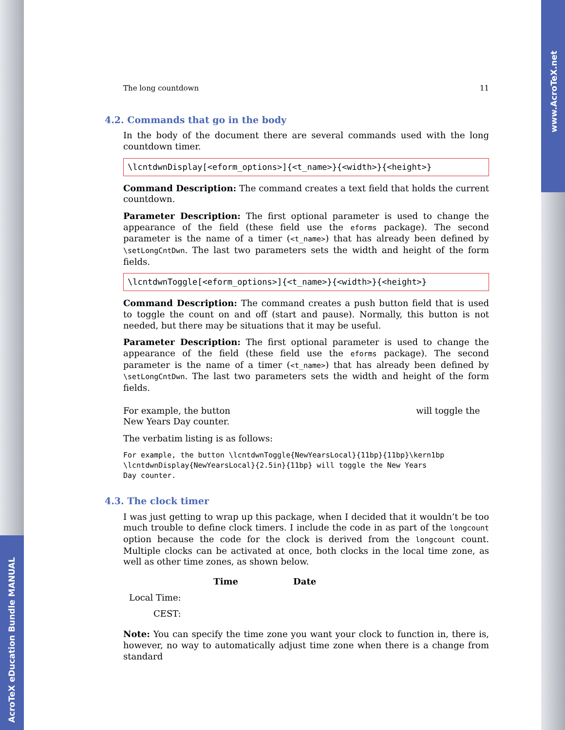AcroTeX eDucation Bundle MANUAL
www.AcroTeX.net
The long countdown 11
4.2. Commands that go in the body
In the body of the document there are several commands used with the long countdown timer.
\lcntdwnDisplay[<eform_options>]{<t_name>}{<width>}{<height>}
Command Description: The command creates a text field that holds the current countdown.
Parameter Description: The first optional parameter is used to change the appearance of the field (these field use the eforms package). The second parameter is the name of a timer (<t_name>) that has already been defined by \setLongCntDwn. The last two parameters sets the width and height of the form fields.
\lcntdwnToggle[<eform_options>]{<t_name>}{<width>}{<height>}
Command Description: The command creates a push button field that is used to toggle the count on and off (start and pause). Normally, this button is not needed, but there may be situations that it may be useful.
Parameter Description: The first optional parameter is used to change the appearance of the field (these field use the eforms package). The second parameter is the name of a timer (<t_name>) that has already been defined by \setLongCntDwn. The last two parameters sets the width and height of the form fields.
For example, the button will toggle the New Years Day counter.
The verbatim listing is as follows:
For example, the button \lcntdwnToggle{NewYearsLocal}{11bp}{11bp}\kern1bp
\lcntdwnDisplay{NewYearsLocal}{2.5in}{11bp} will toggle the New Years
Day counter.
4.3. The clock timer
I was just getting to wrap up this package, when I decided that it wouldn’t be too much trouble to define clock timers. I include the code in as part of the longcount option because the code for the clock is derived from the longcount count. Multiple clocks can be activated at once, both clocks in the local time zone, as well as other time zones, as shown below.
| | Time | Date |
| --- | --- | --- |
| Local Time: | | |
| CEST: | | |
Note: You can specify the time zone you want your clock to function in, there is, however, no way to automatically adjust time zone when there is a change from standard